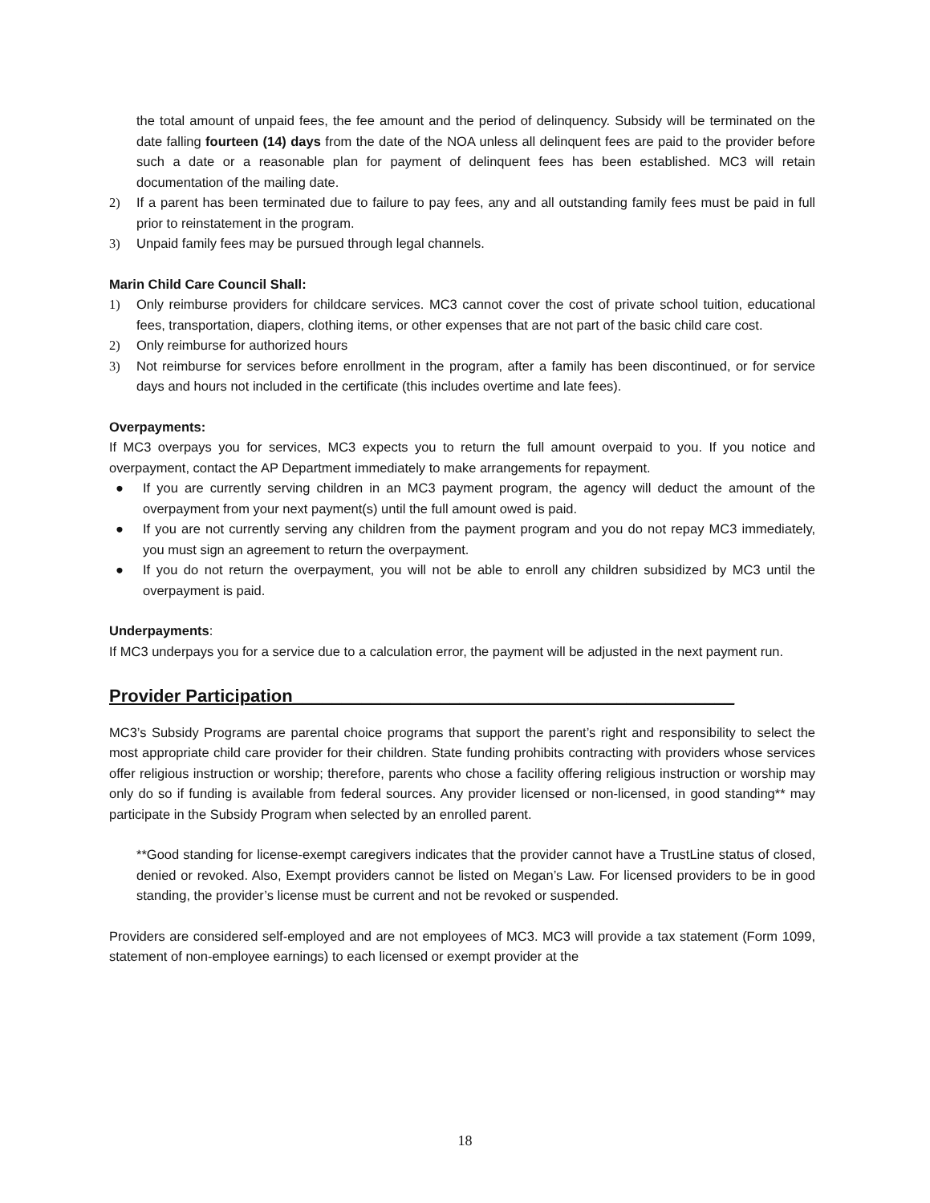the total amount of unpaid fees, the fee amount and the period of delinquency. Subsidy will be terminated on the date falling fourteen (14) days from the date of the NOA unless all delinquent fees are paid to the provider before such a date or a reasonable plan for payment of delinquent fees has been established. MC3 will retain documentation of the mailing date.
2) If a parent has been terminated due to failure to pay fees, any and all outstanding family fees must be paid in full prior to reinstatement in the program.
3) Unpaid family fees may be pursued through legal channels.
Marin Child Care Council Shall:
1) Only reimburse providers for childcare services. MC3 cannot cover the cost of private school tuition, educational fees, transportation, diapers, clothing items, or other expenses that are not part of the basic child care cost.
2) Only reimburse for authorized hours
3) Not reimburse for services before enrollment in the program, after a family has been discontinued, or for service days and hours not included in the certificate (this includes overtime and late fees).
Overpayments:
If MC3 overpays you for services, MC3 expects you to return the full amount overpaid to you. If you notice and overpayment, contact the AP Department immediately to make arrangements for repayment.
● If you are currently serving children in an MC3 payment program, the agency will deduct the amount of the overpayment from your next payment(s) until the full amount owed is paid.
● If you are not currently serving any children from the payment program and you do not repay MC3 immediately, you must sign an agreement to return the overpayment.
● If you do not return the overpayment, you will not be able to enroll any children subsidized by MC3 until the overpayment is paid.
Underpayments:
If MC3 underpays you for a service due to a calculation error, the payment will be adjusted in the next payment run.
Provider Participation_____________________________________________
MC3’s Subsidy Programs are parental choice programs that support the parent’s right and responsibility to select the most appropriate child care provider for their children. State funding prohibits contracting with providers whose services offer religious instruction or worship; therefore, parents who chose a facility offering religious instruction or worship may only do so if funding is available from federal sources. Any provider licensed or non-licensed, in good standing** may participate in the Subsidy Program when selected by an enrolled parent.
**Good standing for license-exempt caregivers indicates that the provider cannot have a TrustLine status of closed, denied or revoked. Also, Exempt providers cannot be listed on Megan’s Law. For licensed providers to be in good standing, the provider’s license must be current and not be revoked or suspended.
Providers are considered self-employed and are not employees of MC3. MC3 will provide a tax statement (Form 1099, statement of non-employee earnings) to each licensed or exempt provider at the
18